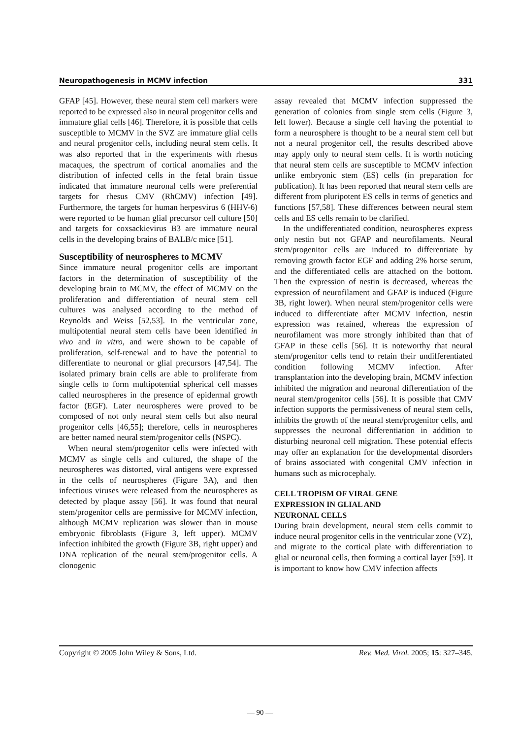Neuropathogenesis in MCMV infection 331
GFAP [45]. However, these neural stem cell markers were reported to be expressed also in neural progenitor cells and immature glial cells [46]. Therefore, it is possible that cells susceptible to MCMV in the SVZ are immature glial cells and neural progenitor cells, including neural stem cells. It was also reported that in the experiments with rhesus macaques, the spectrum of cortical anomalies and the distribution of infected cells in the fetal brain tissue indicated that immature neuronal cells were preferential targets for rhesus CMV (RhCMV) infection [49]. Furthermore, the targets for human herpesvirus 6 (HHV-6) were reported to be human glial precursor cell culture [50] and targets for coxsackievirus B3 are immature neural cells in the developing brains of BALB/c mice [51].
Susceptibility of neurospheres to MCMV
Since immature neural progenitor cells are important factors in the determination of susceptibility of the developing brain to MCMV, the effect of MCMV on the proliferation and differentiation of neural stem cell cultures was analysed according to the method of Reynolds and Weiss [52,53]. In the ventricular zone, multipotential neural stem cells have been identified in vivo and in vitro, and were shown to be capable of proliferation, self-renewal and to have the potential to differentiate to neuronal or glial precursors [47,54]. The isolated primary brain cells are able to proliferate from single cells to form multipotential spherical cell masses called neurospheres in the presence of epidermal growth factor (EGF). Later neurospheres were proved to be composed of not only neural stem cells but also neural progenitor cells [46,55]; therefore, cells in neurospheres are better named neural stem/progenitor cells (NSPC).
When neural stem/progenitor cells were infected with MCMV as single cells and cultured, the shape of the neurospheres was distorted, viral antigens were expressed in the cells of neurospheres (Figure 3A), and then infectious viruses were released from the neurospheres as detected by plaque assay [56]. It was found that neural stem/progenitor cells are permissive for MCMV infection, although MCMV replication was slower than in mouse embryonic fibroblasts (Figure 3, left upper). MCMV infection inhibited the growth (Figure 3B, right upper) and DNA replication of the neural stem/progenitor cells. A clonogenic
assay revealed that MCMV infection suppressed the generation of colonies from single stem cells (Figure 3, left lower). Because a single cell having the potential to form a neurosphere is thought to be a neural stem cell but not a neural progenitor cell, the results described above may apply only to neural stem cells. It is worth noticing that neural stem cells are susceptible to MCMV infection unlike embryonic stem (ES) cells (in preparation for publication). It has been reported that neural stem cells are different from pluripotent ES cells in terms of genetics and functions [57,58]. These differences between neural stem cells and ES cells remain to be clarified.
In the undifferentiated condition, neurospheres express only nestin but not GFAP and neurofilaments. Neural stem/progenitor cells are induced to differentiate by removing growth factor EGF and adding 2% horse serum, and the differentiated cells are attached on the bottom. Then the expression of nestin is decreased, whereas the expression of neurofilament and GFAP is induced (Figure 3B, right lower). When neural stem/progenitor cells were induced to differentiate after MCMV infection, nestin expression was retained, whereas the expression of neurofilament was more strongly inhibited than that of GFAP in these cells [56]. It is noteworthy that neural stem/progenitor cells tend to retain their undifferentiated condition following MCMV infection. After transplantation into the developing brain, MCMV infection inhibited the migration and neuronal differentiation of the neural stem/progenitor cells [56]. It is possible that CMV infection supports the permissiveness of neural stem cells, inhibits the growth of the neural stem/progenitor cells, and suppresses the neuronal differentiation in addition to disturbing neuronal cell migration. These potential effects may offer an explanation for the developmental disorders of brains associated with congenital CMV infection in humans such as microcephaly.
CELL TROPISM OF VIRAL GENE
EXPRESSION IN GLIAL AND
NEURONAL CELLS
During brain development, neural stem cells commit to induce neural progenitor cells in the ventricular zone (VZ), and migrate to the cortical plate with differentiation to glial or neuronal cells, then forming a cortical layer [59]. It is important to know how CMV infection affects
Copyright © 2005 John Wiley & Sons, Ltd. Rev. Med. Virol. 2005; 15: 327–345.
— 90 —